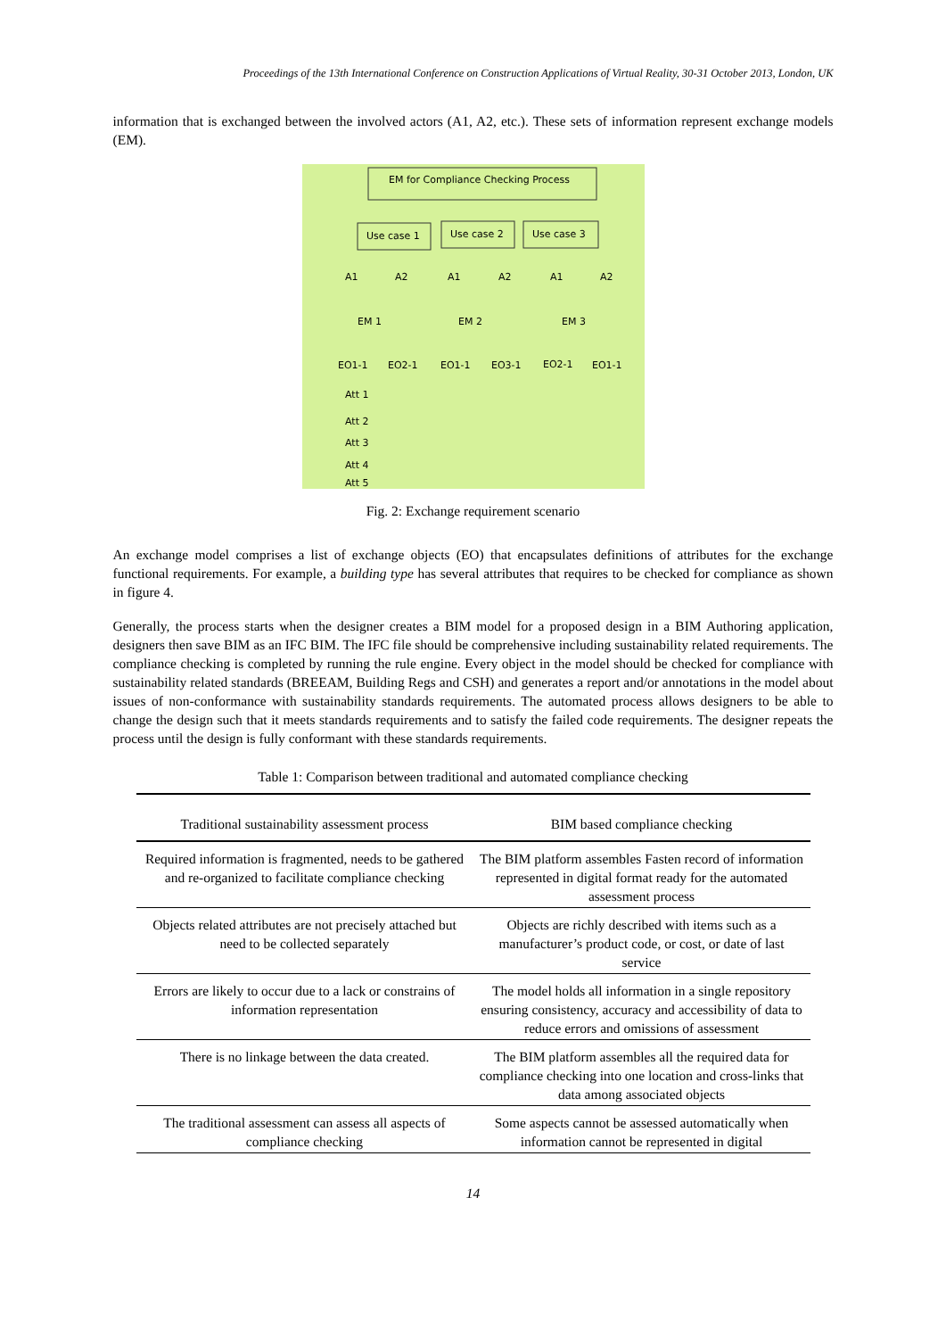Proceedings of the 13th International Conference on Construction Applications of Virtual Reality, 30-31 October 2013, London, UK
information that is exchanged between the involved actors (A1, A2, etc.). These sets of information represent exchange models (EM).
EM for Compliance Checking Process
Use case 1
Use case 2
Use case 3
A1
A2
A1
A2
A1
A2
EM 1
EM 2
EM 3
EO1-1
EO2-1
EO1-1
EO3-1
EO2-1
EO1-1
Att 1
Att 2
Att 3
Att 4
Att 5
Fig. 2: Exchange requirement scenario
An exchange model comprises a list of exchange objects (EO) that encapsulates definitions of attributes for the exchange functional requirements. For example, a building type has several attributes that requires to be checked for compliance as shown in figure 4.
Generally, the process starts when the designer creates a BIM model for a proposed design in a BIM Authoring application, designers then save BIM as an IFC BIM. The IFC file should be comprehensive including sustainability related requirements. The compliance checking is completed by running the rule engine. Every object in the model should be checked for compliance with sustainability related standards (BREEAM, Building Regs and CSH) and generates a report and/or annotations in the model about issues of non-conformance with sustainability standards requirements. The automated process allows designers to be able to change the design such that it meets standards requirements and to satisfy the failed code requirements. The designer repeats the process until the design is fully conformant with these standards requirements.
Table 1: Comparison between traditional and automated compliance checking
| Traditional sustainability assessment process | BIM based compliance checking |
| --- | --- |
| Required information is fragmented, needs to be gathered and re-organized to facilitate compliance checking | The BIM platform assembles Fasten record of information represented in digital format ready for the automated assessment process |
| Objects related attributes are not precisely attached but need to be collected separately | Objects are richly described with items such as a manufacturer’s product code, or cost, or date of last service |
| Errors are likely to occur due to a lack or constrains of information representation | The model holds all information in a single repository ensuring consistency, accuracy and accessibility of data to reduce errors and omissions of assessment |
| There is no linkage between the data created. | The BIM platform assembles all the required data for compliance checking into one location and cross-links that data among associated objects |
| The traditional assessment can assess all aspects of compliance checking | Some aspects cannot be assessed automatically when information cannot be represented in digital |
14